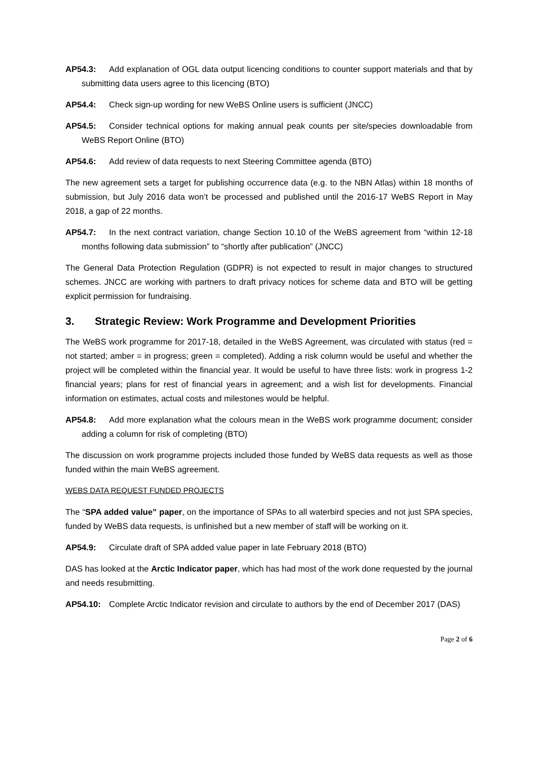AP54.3: Add explanation of OGL data output licencing conditions to counter support materials and that by submitting data users agree to this licencing (BTO)
AP54.4: Check sign-up wording for new WeBS Online users is sufficient (JNCC)
AP54.5: Consider technical options for making annual peak counts per site/species downloadable from WeBS Report Online (BTO)
AP54.6: Add review of data requests to next Steering Committee agenda (BTO)
The new agreement sets a target for publishing occurrence data (e.g. to the NBN Atlas) within 18 months of submission, but July 2016 data won’t be processed and published until the 2016-17 WeBS Report in May 2018, a gap of 22 months.
AP54.7: In the next contract variation, change Section 10.10 of the WeBS agreement from “within 12-18 months following data submission” to “shortly after publication” (JNCC)
The General Data Protection Regulation (GDPR) is not expected to result in major changes to structured schemes. JNCC are working with partners to draft privacy notices for scheme data and BTO will be getting explicit permission for fundraising.
3. Strategic Review: Work Programme and Development Priorities
The WeBS work programme for 2017-18, detailed in the WeBS Agreement, was circulated with status (red = not started; amber = in progress; green = completed). Adding a risk column would be useful and whether the project will be completed within the financial year. It would be useful to have three lists: work in progress 1-2 financial years; plans for rest of financial years in agreement; and a wish list for developments. Financial information on estimates, actual costs and milestones would be helpful.
AP54.8: Add more explanation what the colours mean in the WeBS work programme document; consider adding a column for risk of completing (BTO)
The discussion on work programme projects included those funded by WeBS data requests as well as those funded within the main WeBS agreement.
WEBS DATA REQUEST FUNDED PROJECTS
The “SPA added value” paper, on the importance of SPAs to all waterbird species and not just SPA species, funded by WeBS data requests, is unfinished but a new member of staff will be working on it.
AP54.9: Circulate draft of SPA added value paper in late February 2018 (BTO)
DAS has looked at the Arctic Indicator paper, which has had most of the work done requested by the journal and needs resubmitting.
AP54.10: Complete Arctic Indicator revision and circulate to authors by the end of December 2017 (DAS)
Page 2 of 6